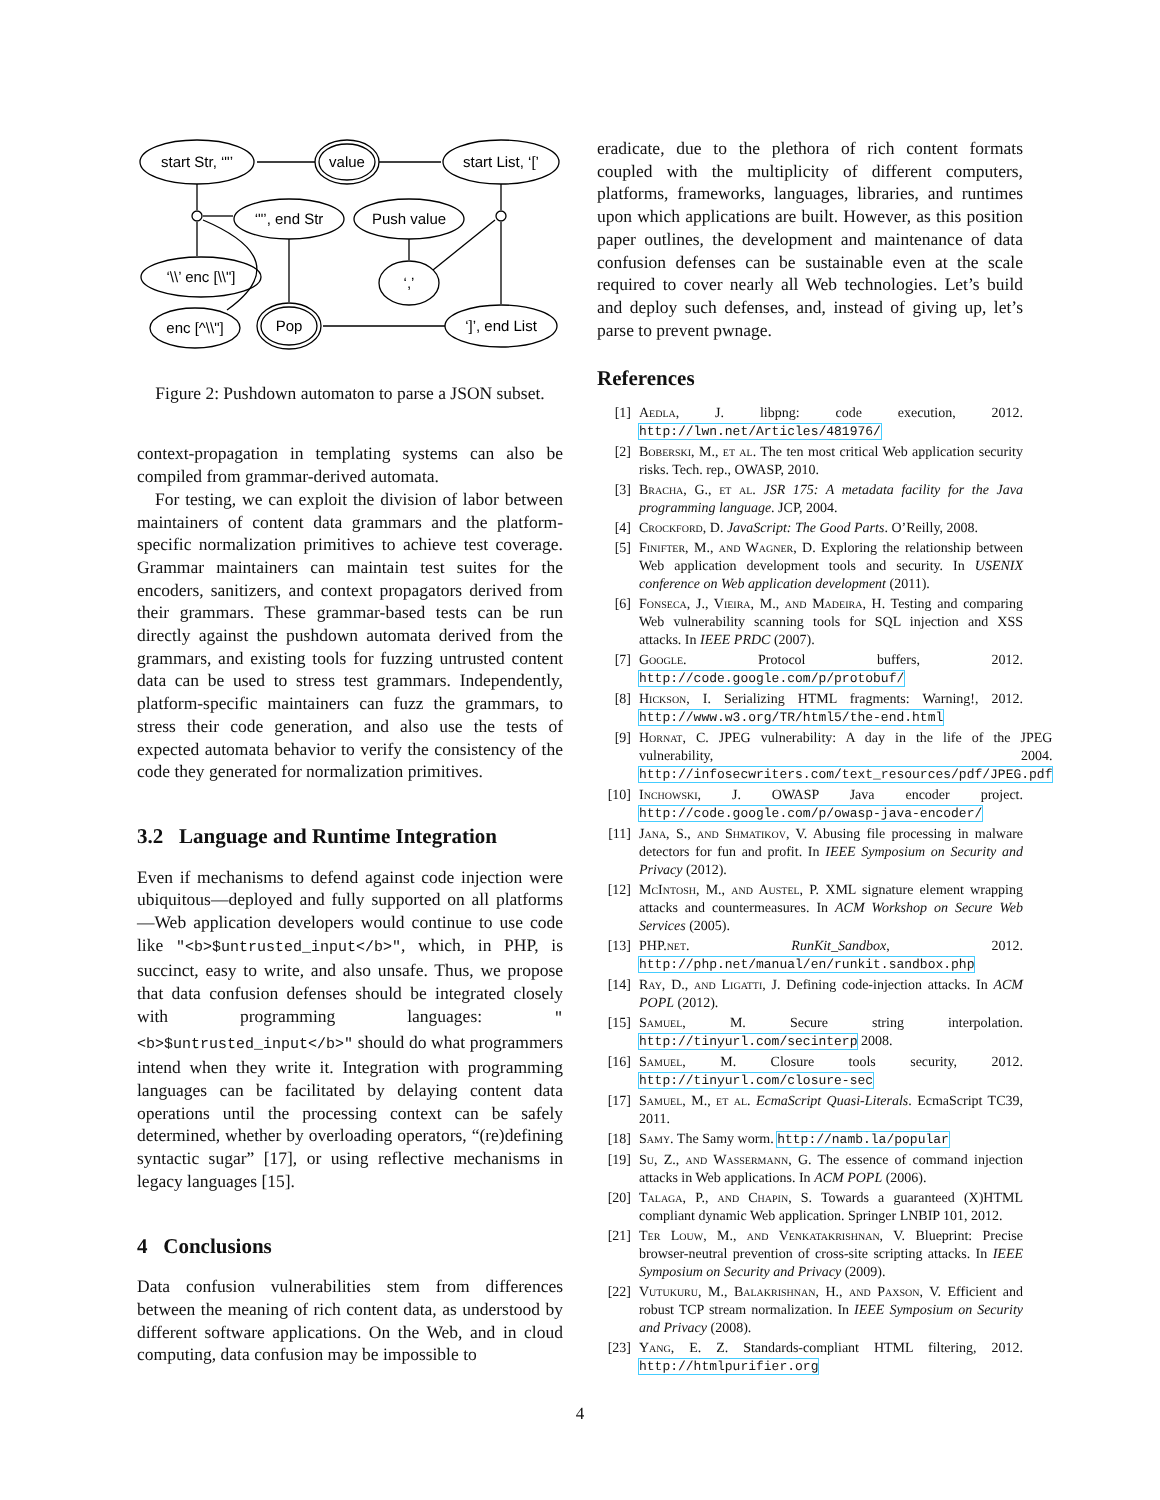start Str, ‘"’
value
start List, ‘[’
‘"’, end Str
Push value
‘\\’ enc [\\"]
‘,’
enc [^\\"]
Pop
‘]’, end List
Figure 2: Pushdown automaton to parse a JSON subset.
context-propagation in templating systems can also be compiled from grammar-derived automata.
For testing, we can exploit the division of labor between maintainers of content data grammars and the platform-specific normalization primitives to achieve test coverage. Grammar maintainers can maintain test suites for the encoders, sanitizers, and context propagators derived from their grammars. These grammar-based tests can be run directly against the pushdown automata derived from the grammars, and existing tools for fuzzing untrusted content data can be used to stress test grammars. Independently, platform-specific maintainers can fuzz the grammars, to stress their code generation, and also use the tests of expected automata behavior to verify the consistency of the code they generated for normalization primitives.
3.2 Language and Runtime Integration
Even if mechanisms to defend against code injection were ubiquitous—deployed and fully supported on all platforms—Web application developers would continue to use code like "<b>$untrusted_input</b>", which, in PHP, is succinct, easy to write, and also unsafe. Thus, we propose that data confusion defenses should be integrated closely with programming languages: "<b>$untrusted_input</b>" should do what programmers intend when they write it. Integration with programming languages can be facilitated by delaying content data operations until the processing context can be safely determined, whether by overloading operators, “(re)defining syntactic sugar” [17], or using reflective mechanisms in legacy languages [15].
4 Conclusions
Data confusion vulnerabilities stem from differences between the meaning of rich content data, as understood by different software applications. On the Web, and in cloud computing, data confusion may be impossible to
eradicate, due to the plethora of rich content formats coupled with the multiplicity of different computers, platforms, frameworks, languages, libraries, and runtimes upon which applications are built. However, as this position paper outlines, the development and maintenance of data confusion defenses can be sustainable even at the scale required to cover nearly all Web technologies. Let’s build and deploy such defenses, and, instead of giving up, let’s parse to prevent pwnage.
References
[1] Aedla, J. libpng: code execution, 2012. http://lwn.net/Articles/481976/
[2] Boberski, M., et al. The ten most critical Web application security risks. Tech. rep., OWASP, 2010.
[3] Bracha, G., et al. JSR 175: A metadata facility for the Java programming language. JCP, 2004.
[4] Crockford, D. JavaScript: The Good Parts. O’Reilly, 2008.
[5] Finifter, M., and Wagner, D. Exploring the relationship between Web application development tools and security. In USENIX conference on Web application development (2011).
[6] Fonseca, J., Vieira, M., and Madeira, H. Testing and comparing Web vulnerability scanning tools for SQL injection and XSS attacks. In IEEE PRDC (2007).
[7] Google. Protocol buffers, 2012. http://code.google.com/p/protobuf/
[8] Hickson, I. Serializing HTML fragments: Warning!, 2012. http://www.w3.org/TR/html5/the-end.html
[9] Hornat, C. JPEG vulnerability: A day in the life of the JPEG vulnerability, 2004. http://infosecwriters.com/text_resources/pdf/JPEG.pdf
[10] Inchowski, J. OWASP Java encoder project. http://code.google.com/p/owasp-java-encoder/
[11] Jana, S., and Shmatikov, V. Abusing file processing in malware detectors for fun and profit. In IEEE Symposium on Security and Privacy (2012).
[12] McIntosh, M., and Austel, P. XML signature element wrapping attacks and countermeasures. In ACM Workshop on Secure Web Services (2005).
[13] PHP.net. RunKit_Sandbox, 2012. http://php.net/manual/en/runkit.sandbox.php
[14] Ray, D., and Ligatti, J. Defining code-injection attacks. In ACM POPL (2012).
[15] Samuel, M. Secure string interpolation. http://tinyurl.com/secinterp 2008.
[16] Samuel, M. Closure tools security, 2012. http://tinyurl.com/closure-sec
[17] Samuel, M., et al. EcmaScript Quasi-Literals. EcmaScript TC39, 2011.
[18] Samy. The Samy worm. http://namb.la/popular
[19] Su, Z., and Wassermann, G. The essence of command injection attacks in Web applications. In ACM POPL (2006).
[20] Talaga, P., and Chapin, S. Towards a guaranteed (X)HTML compliant dynamic Web application. Springer LNBIP 101, 2012.
[21] Ter Louw, M., and Venkatakrishnan, V. Blueprint: Precise browser-neutral prevention of cross-site scripting attacks. In IEEE Symposium on Security and Privacy (2009).
[22] Vutukuru, M., Balakrishnan, H., and Paxson, V. Efficient and robust TCP stream normalization. In IEEE Symposium on Security and Privacy (2008).
[23] Yang, E. Z. Standards-compliant HTML filtering, 2012. http://htmlpurifier.org
4